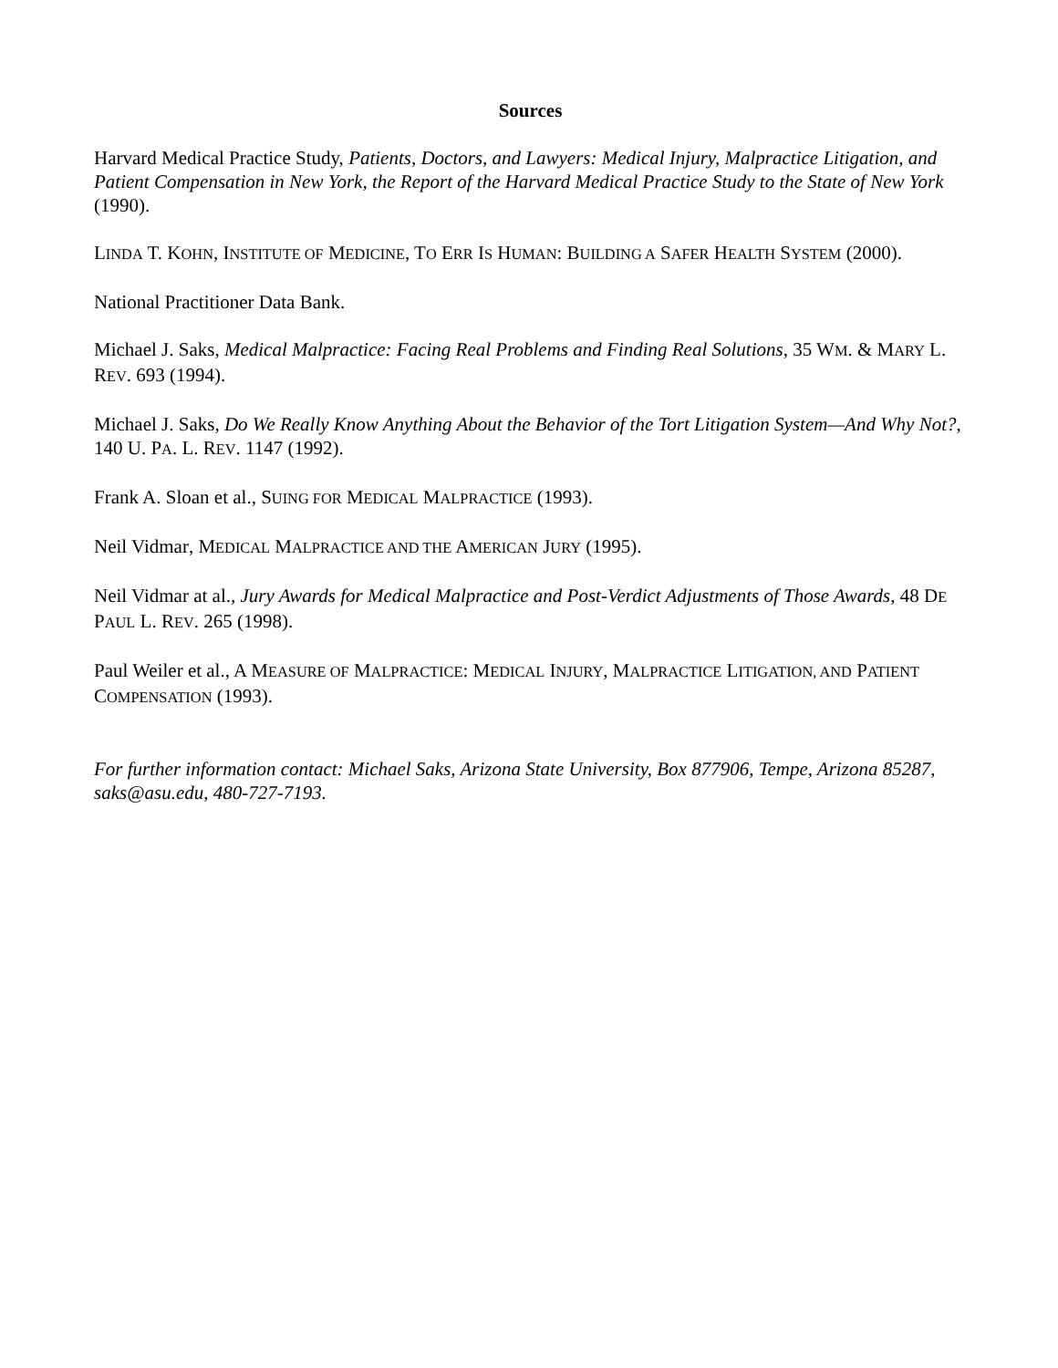Sources
Harvard Medical Practice Study, Patients, Doctors, and Lawyers: Medical Injury, Malpractice Litigation, and Patient Compensation in New York, the Report of the Harvard Medical Practice Study to the State of New York (1990).
LINDA T. KOHN, INSTITUTE OF MEDICINE, TO ERR IS HUMAN: BUILDING A SAFER HEALTH SYSTEM (2000).
National Practitioner Data Bank.
Michael J. Saks, Medical Malpractice: Facing Real Problems and Finding Real Solutions, 35 WM. & MARY L. REV. 693 (1994).
Michael J. Saks, Do We Really Know Anything About the Behavior of the Tort Litigation System—And Why Not?, 140 U. PA. L. REV. 1147 (1992).
Frank A. Sloan et al., SUING FOR MEDICAL MALPRACTICE (1993).
Neil Vidmar, MEDICAL MALPRACTICE AND THE AMERICAN JURY (1995).
Neil Vidmar at al., Jury Awards for Medical Malpractice and Post-Verdict Adjustments of Those Awards, 48 DE PAUL L. REV. 265 (1998).
Paul Weiler et al., A MEASURE OF MALPRACTICE: MEDICAL INJURY, MALPRACTICE LITIGATION, AND PATIENT COMPENSATION (1993).
For further information contact: Michael Saks, Arizona State University, Box 877906, Tempe, Arizona 85287, saks@asu.edu, 480-727-7193.